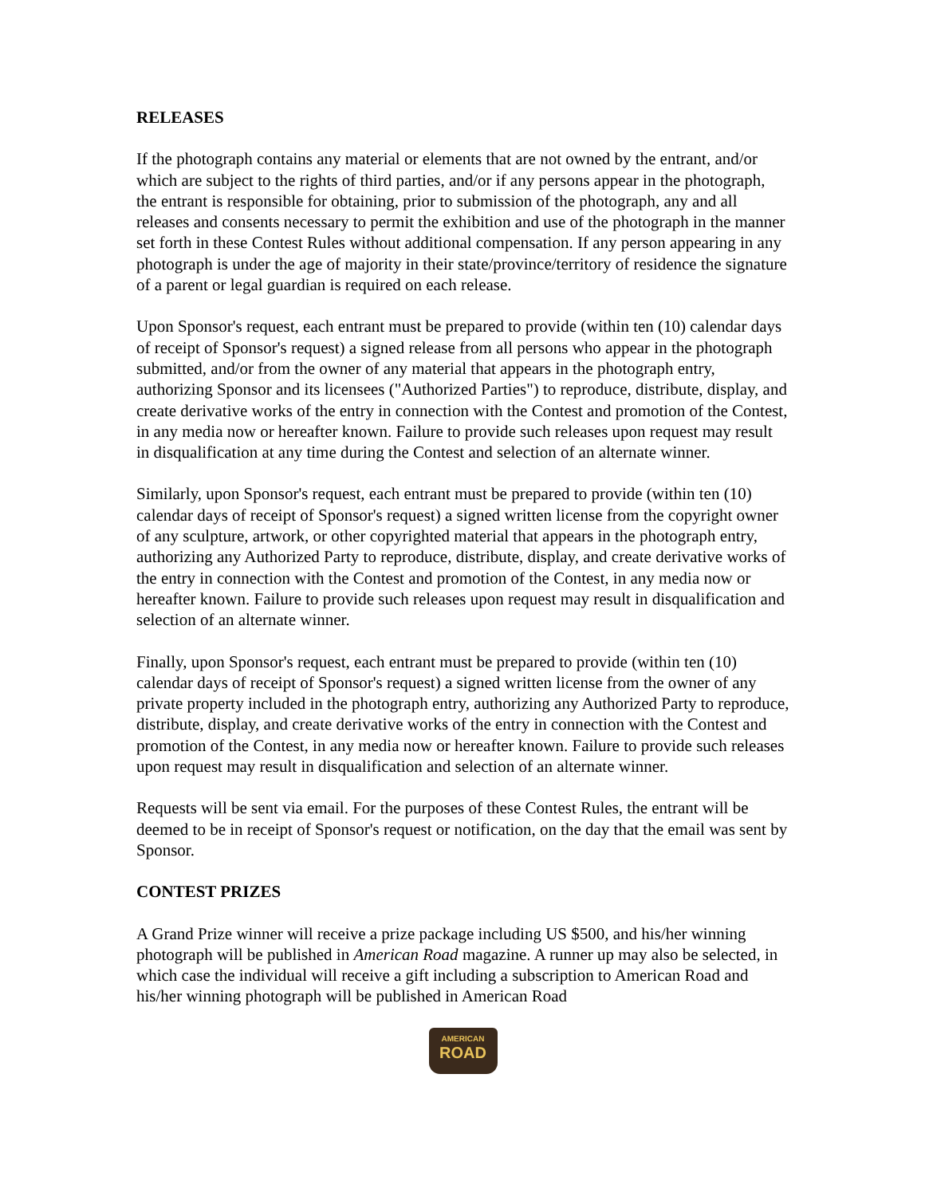RELEASES
If the photograph contains any material or elements that are not owned by the entrant, and/or which are subject to the rights of third parties, and/or if any persons appear in the photograph, the entrant is responsible for obtaining, prior to submission of the photograph, any and all releases and consents necessary to permit the exhibition and use of the photograph in the manner set forth in these Contest Rules without additional compensation. If any person appearing in any photograph is under the age of majority in their state/province/territory of residence the signature of a parent or legal guardian is required on each release.
Upon Sponsor's request, each entrant must be prepared to provide (within ten (10) calendar days of receipt of Sponsor's request) a signed release from all persons who appear in the photograph submitted, and/or from the owner of any material that appears in the photograph entry, authorizing Sponsor and its licensees ("Authorized Parties") to reproduce, distribute, display, and create derivative works of the entry in connection with the Contest and promotion of the Contest, in any media now or hereafter known. Failure to provide such releases upon request may result in disqualification at any time during the Contest and selection of an alternate winner.
Similarly, upon Sponsor's request, each entrant must be prepared to provide (within ten (10) calendar days of receipt of Sponsor's request) a signed written license from the copyright owner of any sculpture, artwork, or other copyrighted material that appears in the photograph entry, authorizing any Authorized Party to reproduce, distribute, display, and create derivative works of the entry in connection with the Contest and promotion of the Contest, in any media now or hereafter known. Failure to provide such releases upon request may result in disqualification and selection of an alternate winner.
Finally, upon Sponsor's request, each entrant must be prepared to provide (within ten (10) calendar days of receipt of Sponsor's request) a signed written license from the owner of any private property included in the photograph entry, authorizing any Authorized Party to reproduce, distribute, display, and create derivative works of the entry in connection with the Contest and promotion of the Contest, in any media now or hereafter known. Failure to provide such releases upon request may result in disqualification and selection of an alternate winner.
Requests will be sent via email. For the purposes of these Contest Rules, the entrant will be deemed to be in receipt of Sponsor's request or notification, on the day that the email was sent by Sponsor.
CONTEST PRIZES
A Grand Prize winner will receive a prize package including US $500, and his/her winning photograph will be published in American Road magazine. A runner up may also be selected, in which case the individual will receive a gift including a subscription to American Road and his/her winning photograph will be published in American Road
AMERICAN
ROAD